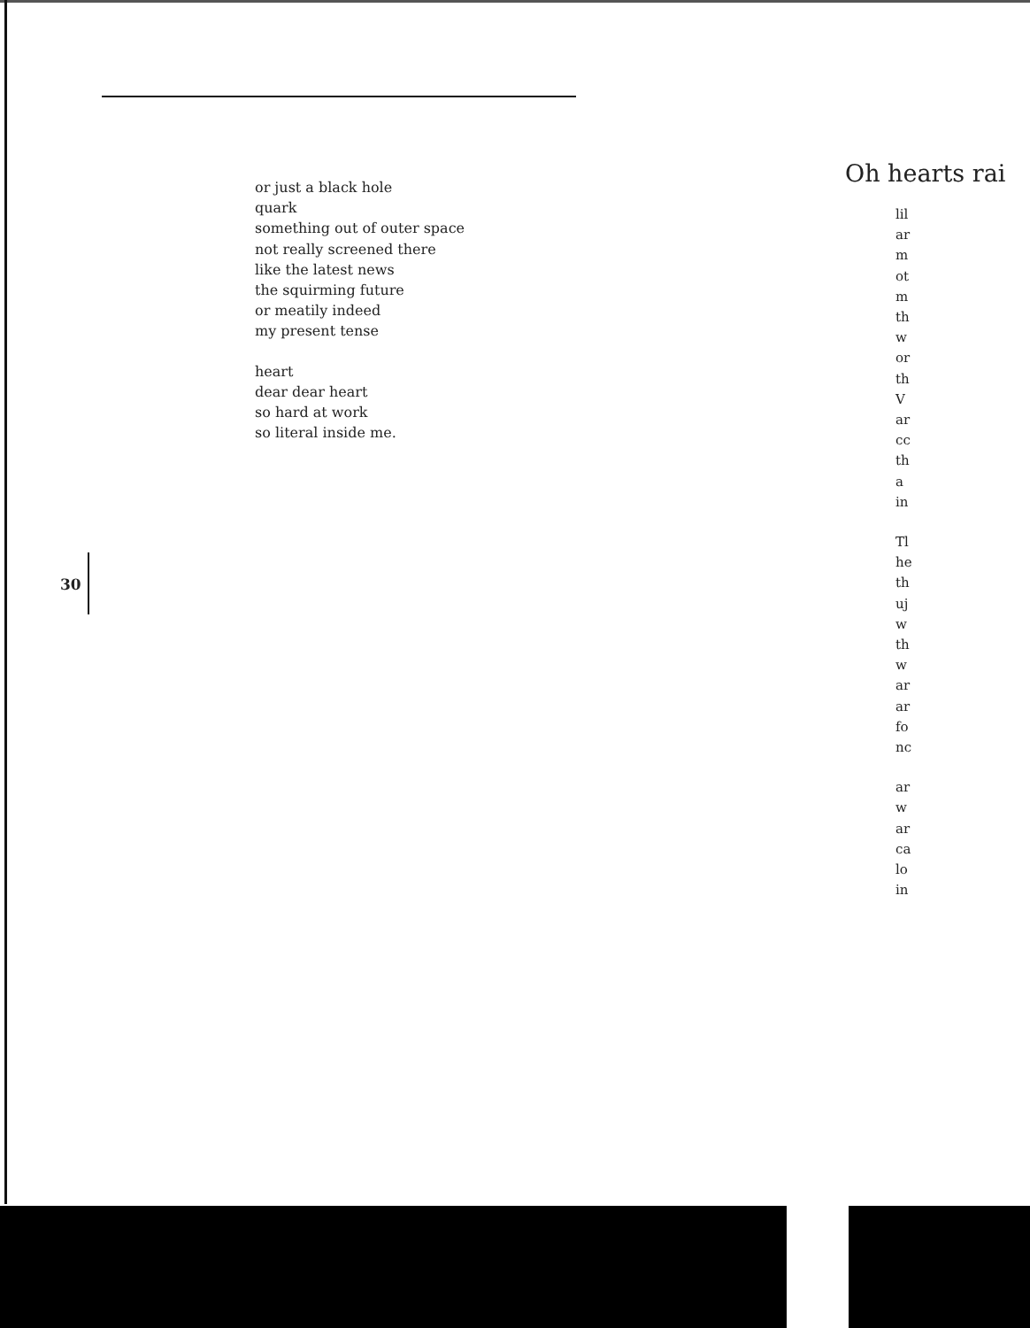or just a black hole
quark
something out of outer space
not really screened there
like the latest news
the squirming future
or meatily indeed
my present tense
heart
dear dear heart
so hard at work
so literal inside me.
30
Oh hearts rai
lil
ar
m
ot
m
th
w
or
th
V
ar
cc
th
a
in
Tl
he
th
uj
w
th
w
ar
ar
fo
nc
ar
w
ar
ca
lo
in